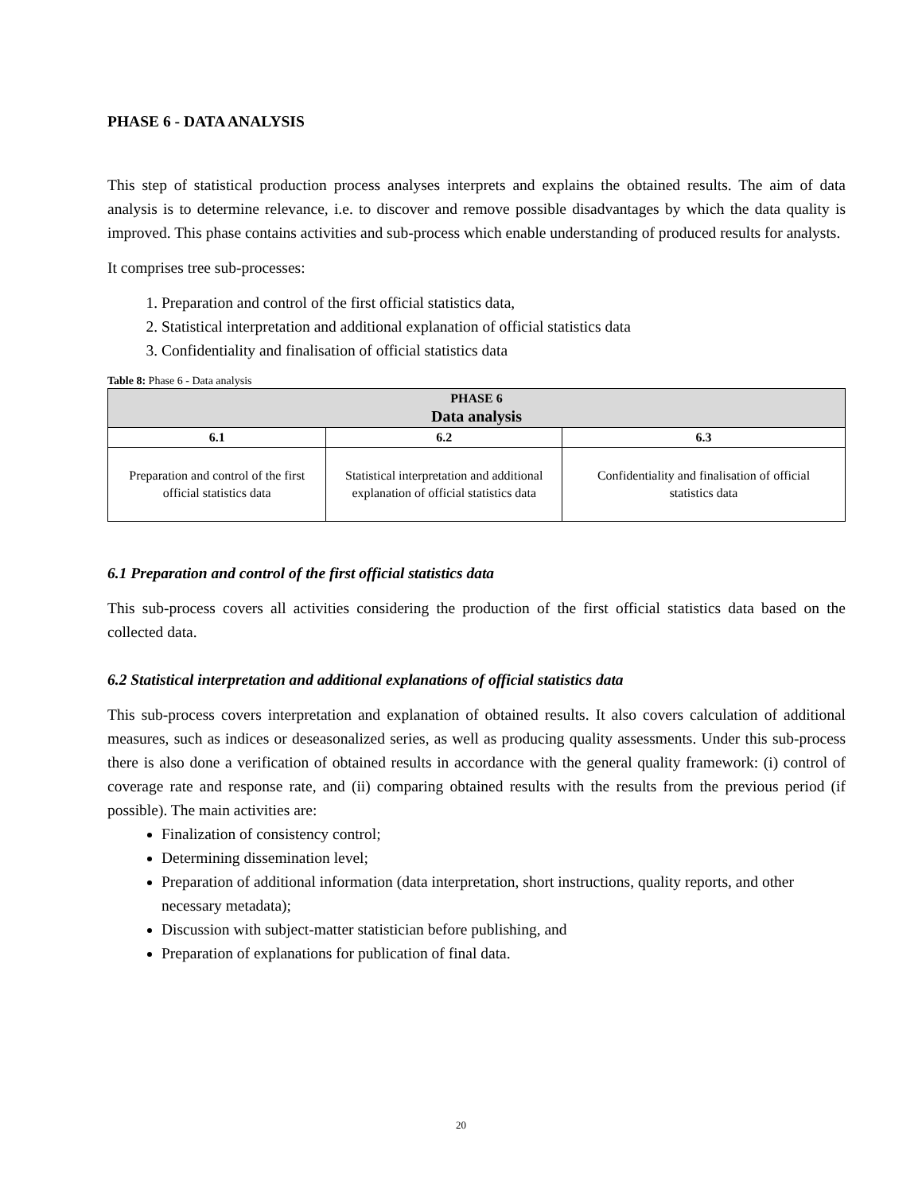PHASE 6 - DATA ANALYSIS
This step of statistical production process analyses interprets and explains the obtained results. The aim of data analysis is to determine relevance, i.e. to discover and remove possible disadvantages by which the data quality is improved. This phase contains activities and sub-process which enable understanding of produced results for analysts.
It comprises tree sub-processes:
1. Preparation and control of the first official statistics data,
2. Statistical interpretation and additional explanation of official statistics data
3. Confidentiality and finalisation of official statistics data
Table 8: Phase 6 - Data analysis
| PHASE 6 Data analysis | | |
| --- | --- | --- |
| 6.1 | 6.2 | 6.3 |
| Preparation and control of the first official statistics data | Statistical interpretation and additional explanation of official statistics data | Confidentiality and finalisation of official statistics data |
6.1 Preparation and control of the first official statistics data
This sub-process covers all activities considering the production of the first official statistics data based on the collected data.
6.2 Statistical interpretation and additional explanations of official statistics data
This sub-process covers interpretation and explanation of obtained results. It also covers calculation of additional measures, such as indices or deseasonalized series, as well as producing quality assessments. Under this sub-process there is also done a verification of obtained results in accordance with the general quality framework: (i) control of coverage rate and response rate, and (ii) comparing obtained results with the results from the previous period (if possible). The main activities are:
Finalization of consistency control;
Determining dissemination level;
Preparation of additional information (data interpretation, short instructions, quality reports, and other necessary metadata);
Discussion with subject-matter statistician before publishing, and
Preparation of explanations for publication of final data.
20